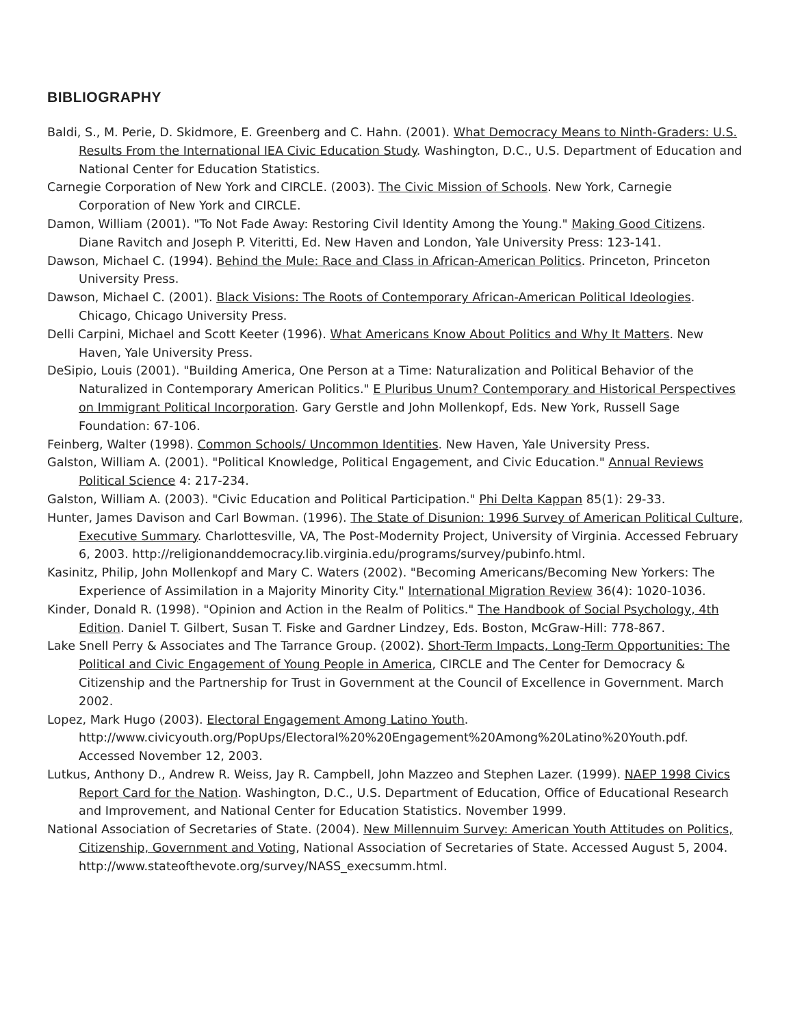BIBLIOGRAPHY
Baldi, S., M. Perie, D. Skidmore, E. Greenberg and C. Hahn. (2001). What Democracy Means to Ninth-Graders: U.S. Results From the International IEA Civic Education Study. Washington, D.C., U.S. Department of Education and National Center for Education Statistics.
Carnegie Corporation of New York and CIRCLE. (2003). The Civic Mission of Schools. New York, Carnegie Corporation of New York and CIRCLE.
Damon, William (2001). "To Not Fade Away: Restoring Civil Identity Among the Young." Making Good Citizens. Diane Ravitch and Joseph P. Viteritti, Ed. New Haven and London, Yale University Press: 123-141.
Dawson, Michael C. (1994). Behind the Mule: Race and Class in African-American Politics. Princeton, Princeton University Press.
Dawson, Michael C. (2001). Black Visions: The Roots of Contemporary African-American Political Ideologies. Chicago, Chicago University Press.
Delli Carpini, Michael and Scott Keeter (1996). What Americans Know About Politics and Why It Matters. New Haven, Yale University Press.
DeSipio, Louis (2001). "Building America, One Person at a Time: Naturalization and Political Behavior of the Naturalized in Contemporary American Politics." E Pluribus Unum? Contemporary and Historical Perspectives on Immigrant Political Incorporation. Gary Gerstle and John Mollenkopf, Eds. New York, Russell Sage Foundation: 67-106.
Feinberg, Walter (1998). Common Schools/ Uncommon Identities. New Haven, Yale University Press.
Galston, William A. (2001). "Political Knowledge, Political Engagement, and Civic Education." Annual Reviews Political Science 4: 217-234.
Galston, William A. (2003). "Civic Education and Political Participation." Phi Delta Kappan 85(1): 29-33.
Hunter, James Davison and Carl Bowman. (1996). The State of Disunion: 1996 Survey of American Political Culture, Executive Summary. Charlottesville, VA, The Post-Modernity Project, University of Virginia. Accessed February 6, 2003. http://religionanddemocracy.lib.virginia.edu/programs/survey/pubinfo.html.
Kasinitz, Philip, John Mollenkopf and Mary C. Waters (2002). "Becoming Americans/Becoming New Yorkers: The Experience of Assimilation in a Majority Minority City." International Migration Review 36(4): 1020-1036.
Kinder, Donald R. (1998). "Opinion and Action in the Realm of Politics." The Handbook of Social Psychology, 4th Edition. Daniel T. Gilbert, Susan T. Fiske and Gardner Lindzey, Eds. Boston, McGraw-Hill: 778-867.
Lake Snell Perry & Associates and The Tarrance Group. (2002). Short-Term Impacts, Long-Term Opportunities: The Political and Civic Engagement of Young People in America, CIRCLE and The Center for Democracy & Citizenship and the Partnership for Trust in Government at the Council of Excellence in Government. March 2002.
Lopez, Mark Hugo (2003). Electoral Engagement Among Latino Youth. http://www.civicyouth.org/PopUps/Electoral%20%20Engagement%20Among%20Latino%20Youth.pdf. Accessed November 12, 2003.
Lutkus, Anthony D., Andrew R. Weiss, Jay R. Campbell, John Mazzeo and Stephen Lazer. (1999). NAEP 1998 Civics Report Card for the Nation. Washington, D.C., U.S. Department of Education, Office of Educational Research and Improvement, and National Center for Education Statistics. November 1999.
National Association of Secretaries of State. (2004). New Millennuim Survey: American Youth Attitudes on Politics, Citizenship, Government and Voting, National Association of Secretaries of State. Accessed August 5, 2004. http://www.stateofthevote.org/survey/NASS_execsumm.html.